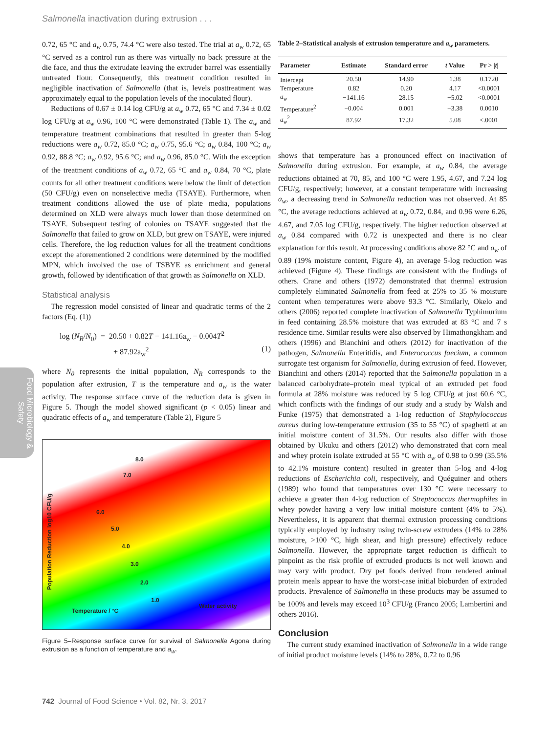Salmonella inactivation during extrusion . . .
Food Microbiology & Safety
0.72, 65 °C and a<sub>w</sub> 0.75, 74.4 °C were also tested. The trial at a<sub>w</sub> 0.72, 65 °C served as a control run as there was virtually no back pressure at the die face, and thus the extrudate leaving the extruder barrel was essentially untreated flour. Consequently, this treatment condition resulted in negligible inactivation of Salmonella (that is, levels posttreatment was approximately equal to the population levels of the inoculated flour).
Reductions of 0.67 ± 0.14 log CFU/g at a<sub>w</sub> 0.72, 65 °C and 7.34 ± 0.02 log CFU/g at a<sub>w</sub> 0.96, 100 °C were demonstrated (Table 1). The a<sub>w</sub> and temperature treatment combinations that resulted in greater than 5-log reductions were a<sub>w</sub> 0.72, 85.0 °C; a<sub>w</sub> 0.75, 95.6 °C; a<sub>w</sub> 0.84, 100 °C; a<sub>w</sub> 0.92, 88.8 °C; a<sub>w</sub> 0.92, 95.6 °C; and a<sub>w</sub> 0.96, 85.0 °C. With the exception of the treatment conditions of a<sub>w</sub> 0.72, 65 °C and a<sub>w</sub> 0.84, 70 °C, plate counts for all other treatment conditions were below the limit of detection (50 CFU/g) even on nonselective media (TSAYE). Furthermore, when treatment conditions allowed the use of plate media, populations determined on XLD were always much lower than those determined on TSAYE. Subsequent testing of colonies on TSAYE suggested that the Salmonella that failed to grow on XLD, but grew on TSAYE, were injured cells. Therefore, the log reduction values for all the treatment conditions except the aforementioned 2 conditions were determined by the modified MPN, which involved the use of TSBYE as enrichment and general growth, followed by identification of that growth as Salmonella on XLD.
Statistical analysis
The regression model consisted of linear and quadratic terms of the 2 factors (Eq. (1))
log (N<sub>R</sub>/N<sub>0</sub>) = 20.50 + 0.82T − 141.16a<sub>w</sub> − 0.004T<sup>2</sup>
+ 87.92a<sub>w</sub><sup>2</sup> (1)
where N<sub>0</sub> represents the initial population, N<sub>R</sub> corresponds to the population after extrusion, T is the temperature and a<sub>w</sub> is the water activity. The response surface curve of the reduction data is given in Figure 5. Though the model showed significant (p < 0.05) linear and quadratic effects of a<sub>w</sub> and temperature (Table 2), Figure 5
8.0
7.0
6.0
5.0
4.0
3.0
2.0
1.0
Population Reduction log10 CFU/g
Temperature / °C
Water activity
Figure 5–Response surface curve for survival of Salmonella Agona during extrusion as a function of temperature and a<sub>w</sub>.
Table 2–Statistical analysis of extrusion temperature and a<sub>w</sub> parameters.
| Parameter | Estimate | Standard error | t Value | Pr > / t / |
| --- | --- | --- | --- | --- |
| Intercept | 20.50 | 14.90 | 1.38 | 0.1720 |
| Temperature | 0.82 | 0.20 | 4.17 | <0.0001 |
| a<sub>w</sub> | −141.16 | 28.15 | −5.02 | <0.0001 |
| Temperature<sup>2</sup> | −0.004 | 0.001 | −3.38 | 0.0010 |
| a<sub>w</sub><sup>2</sup> | 87.92 | 17.32 | 5.08 | <.0001 |
shows that temperature has a pronounced effect on inactivation of Salmonella during extrusion. For example, at a<sub>w</sub> 0.84, the average reductions obtained at 70, 85, and 100 °C were 1.95, 4.67, and 7.24 log CFU/g, respectively; however, at a constant temperature with increasing a<sub>w</sub>, a decreasing trend in Salmonella reduction was not observed. At 85 °C, the average reductions achieved at a<sub>w</sub> 0.72, 0.84, and 0.96 were 6.26, 4.67, and 7.05 log CFU/g, respectively. The higher reduction observed at a<sub>w</sub> 0.84 compared with 0.72 is unexpected and there is no clear explanation for this result. At processing conditions above 82 °C and a<sub>w</sub> of 0.89 (19% moisture content, Figure 4), an average 5-log reduction was achieved (Figure 4). These findings are consistent with the findings of others. Crane and others (1972) demonstrated that thermal extrusion completely eliminated Salmonella from feed at 25% to 35 % moisture content when temperatures were above 93.3 °C. Similarly, Okelo and others (2006) reported complete inactivation of Salmonella Typhimurium in feed containing 28.5% moisture that was extruded at 83 °C and 7 s residence time. Similar results were also observed by Himathongkham and others (1996) and Bianchini and others (2012) for inactivation of the pathogen, Salmonella Enteritidis, and Enterococcus faecium, a common surrogate test organism for Salmonella, during extrusion of feed. However, Bianchini and others (2014) reported that the Salmonella population in a balanced carbohydrate–protein meal typical of an extruded pet food formula at 28% moisture was reduced by 5 log CFU/g at just 60.6 °C, which conflicts with the findings of our study and a study by Walsh and Funke (1975) that demonstrated a 1-log reduction of Staphylococcus aureus during low-temperature extrusion (35 to 55 °C) of spaghetti at an initial moisture content of 31.5%. Our results also differ with those obtained by Ukuku and others (2012) who demonstrated that corn meal and whey protein isolate extruded at 55 °C with a<sub>w</sub> of 0.98 to 0.99 (35.5% to 42.1% moisture content) resulted in greater than 5-log and 4-log reductions of Escherichia coli, respectively, and Quéguiner and others (1989) who found that temperatures over 130 °C were necessary to achieve a greater than 4-log reduction of Streptococcus thermophiles in whey powder having a very low initial moisture content (4% to 5%). Nevertheless, it is apparent that thermal extrusion processing conditions typically employed by industry using twin-screw extruders (14% to 28% moisture, >100 °C, high shear, and high pressure) effectively reduce Salmonella. However, the appropriate target reduction is difficult to pinpoint as the risk profile of extruded products is not well known and may vary with product. Dry pet foods derived from rendered animal protein meals appear to have the worst-case initial bioburden of extruded products. Prevalence of Salmonella in these products may be assumed to be 100% and levels may exceed 10<sup>3</sup> CFU/g (Franco 2005; Lambertini and others 2016).
Conclusion
The current study examined inactivation of Salmonella in a wide range of initial product moisture levels (14% to 28%, 0.72 to 0.96
742 Journal of Food Science • Vol. 82, Nr. 3, 2017